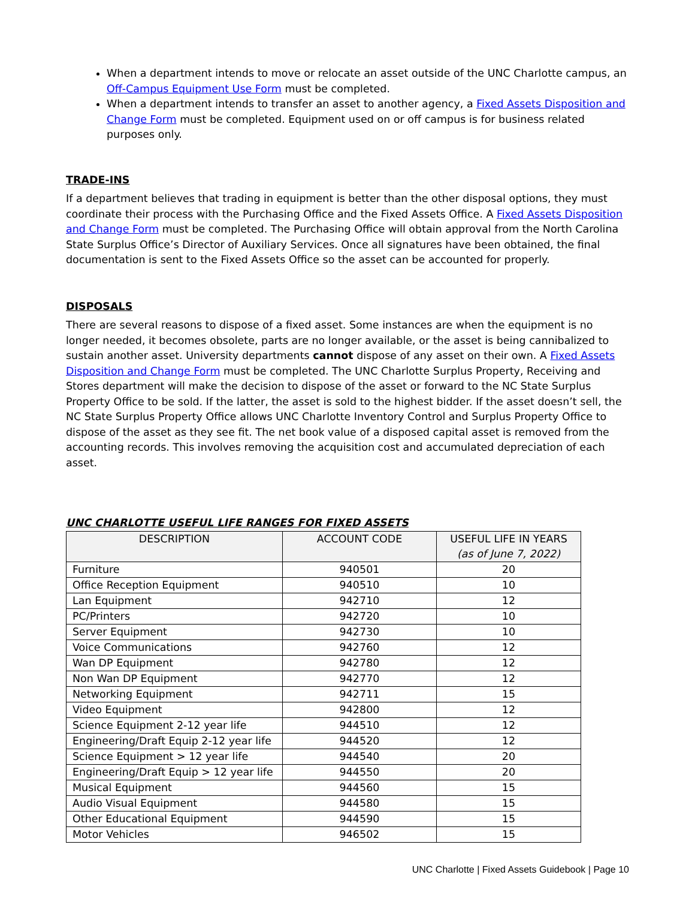When a department intends to move or relocate an asset outside of the UNC Charlotte campus, an Off-Campus Equipment Use Form must be completed.
When a department intends to transfer an asset to another agency, a Fixed Assets Disposition and Change Form must be completed. Equipment used on or off campus is for business related purposes only.
TRADE-INS
If a department believes that trading in equipment is better than the other disposal options, they must coordinate their process with the Purchasing Office and the Fixed Assets Office. A Fixed Assets Disposition and Change Form must be completed. The Purchasing Office will obtain approval from the North Carolina State Surplus Office’s Director of Auxiliary Services. Once all signatures have been obtained, the final documentation is sent to the Fixed Assets Office so the asset can be accounted for properly.
DISPOSALS
There are several reasons to dispose of a fixed asset. Some instances are when the equipment is no longer needed, it becomes obsolete, parts are no longer available, or the asset is being cannibalized to sustain another asset. University departments cannot dispose of any asset on their own. A Fixed Assets Disposition and Change Form must be completed. The UNC Charlotte Surplus Property, Receiving and Stores department will make the decision to dispose of the asset or forward to the NC State Surplus Property Office to be sold. If the latter, the asset is sold to the highest bidder. If the asset doesn’t sell, the NC State Surplus Property Office allows UNC Charlotte Inventory Control and Surplus Property Office to dispose of the asset as they see fit. The net book value of a disposed capital asset is removed from the accounting records. This involves removing the acquisition cost and accumulated depreciation of each asset.
UNC CHARLOTTE USEFUL LIFE RANGES FOR FIXED ASSETS
| DESCRIPTION | ACCOUNT CODE | USEFUL LIFE IN YEARS (as of June 7, 2022) |
| --- | --- | --- |
| Furniture | 940501 | 20 |
| Office Reception Equipment | 940510 | 10 |
| Lan Equipment | 942710 | 12 |
| PC/Printers | 942720 | 10 |
| Server Equipment | 942730 | 10 |
| Voice Communications | 942760 | 12 |
| Wan DP Equipment | 942780 | 12 |
| Non Wan DP Equipment | 942770 | 12 |
| Networking Equipment | 942711 | 15 |
| Video Equipment | 942800 | 12 |
| Science Equipment 2-12 year life | 944510 | 12 |
| Engineering/Draft Equip 2-12 year life | 944520 | 12 |
| Science Equipment > 12 year life | 944540 | 20 |
| Engineering/Draft Equip > 12 year life | 944550 | 20 |
| Musical Equipment | 944560 | 15 |
| Audio Visual Equipment | 944580 | 15 |
| Other Educational Equipment | 944590 | 15 |
| Motor Vehicles | 946502 | 15 |
UNC Charlotte | Fixed Assets Guidebook | Page 10